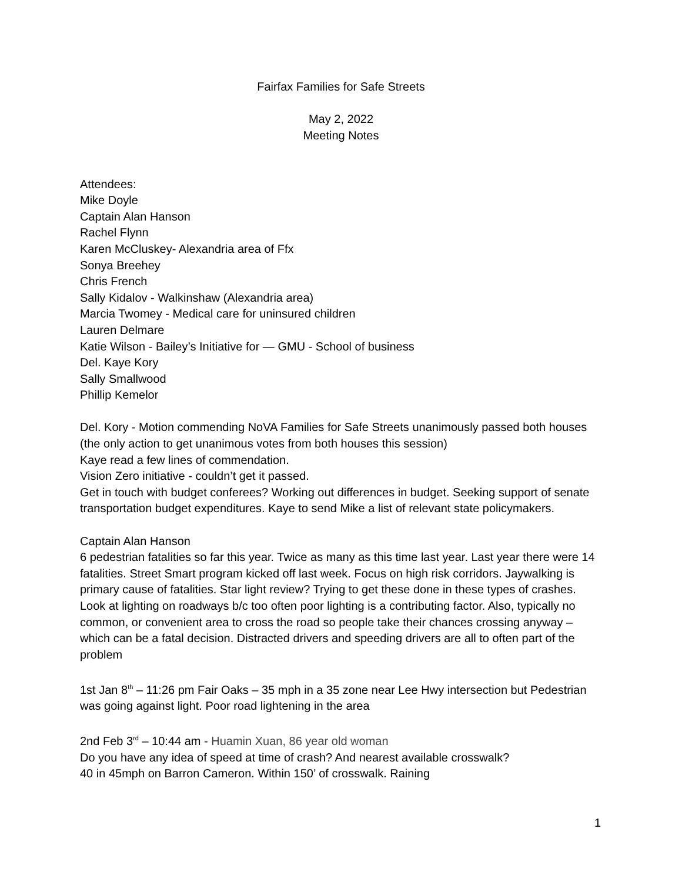Fairfax Families for Safe Streets
May 2, 2022
Meeting Notes
Attendees:
Mike Doyle
Captain Alan Hanson
Rachel Flynn
Karen McCluskey- Alexandria area of Ffx
Sonya Breehey
Chris French
Sally Kidalov - Walkinshaw (Alexandria area)
Marcia Twomey - Medical care for uninsured children
Lauren Delmare
Katie Wilson - Bailey’s Initiative for — GMU - School of business
Del. Kaye Kory
Sally Smallwood
Phillip Kemelor
Del. Kory - Motion commending NoVA Families for Safe Streets unanimously passed both houses (the only action to get unanimous votes from both houses this session)
Kaye read a few lines of commendation.
Vision Zero initiative - couldn’t get it passed.
Get in touch with budget conferees? Working out differences in budget. Seeking support of senate transportation budget expenditures. Kaye to send Mike a list of relevant state policymakers.
Captain Alan Hanson
6 pedestrian fatalities so far this year. Twice as many as this time last year. Last year there were 14 fatalities. Street Smart program kicked off last week. Focus on high risk corridors. Jaywalking is primary cause of fatalities. Star light review? Trying to get these done in these types of crashes. Look at lighting on roadways b/c too often poor lighting is a contributing factor. Also, typically no common, or convenient area to cross the road so people take their chances crossing anyway – which can be a fatal decision. Distracted drivers and speeding drivers are all to often part of the problem
1st Jan 8<sup>th</sup> – 11:26 pm Fair Oaks – 35 mph in a 35 zone near Lee Hwy intersection but Pedestrian was going against light. Poor road lightening in the area
2nd Feb 3<sup>rd</sup> – 10:44 am - Huamin Xuan, 86 year old woman
Do you have any idea of speed at time of crash? And nearest available crosswalk?
40 in 45mph on Barron Cameron. Within 150’ of crosswalk. Raining
1